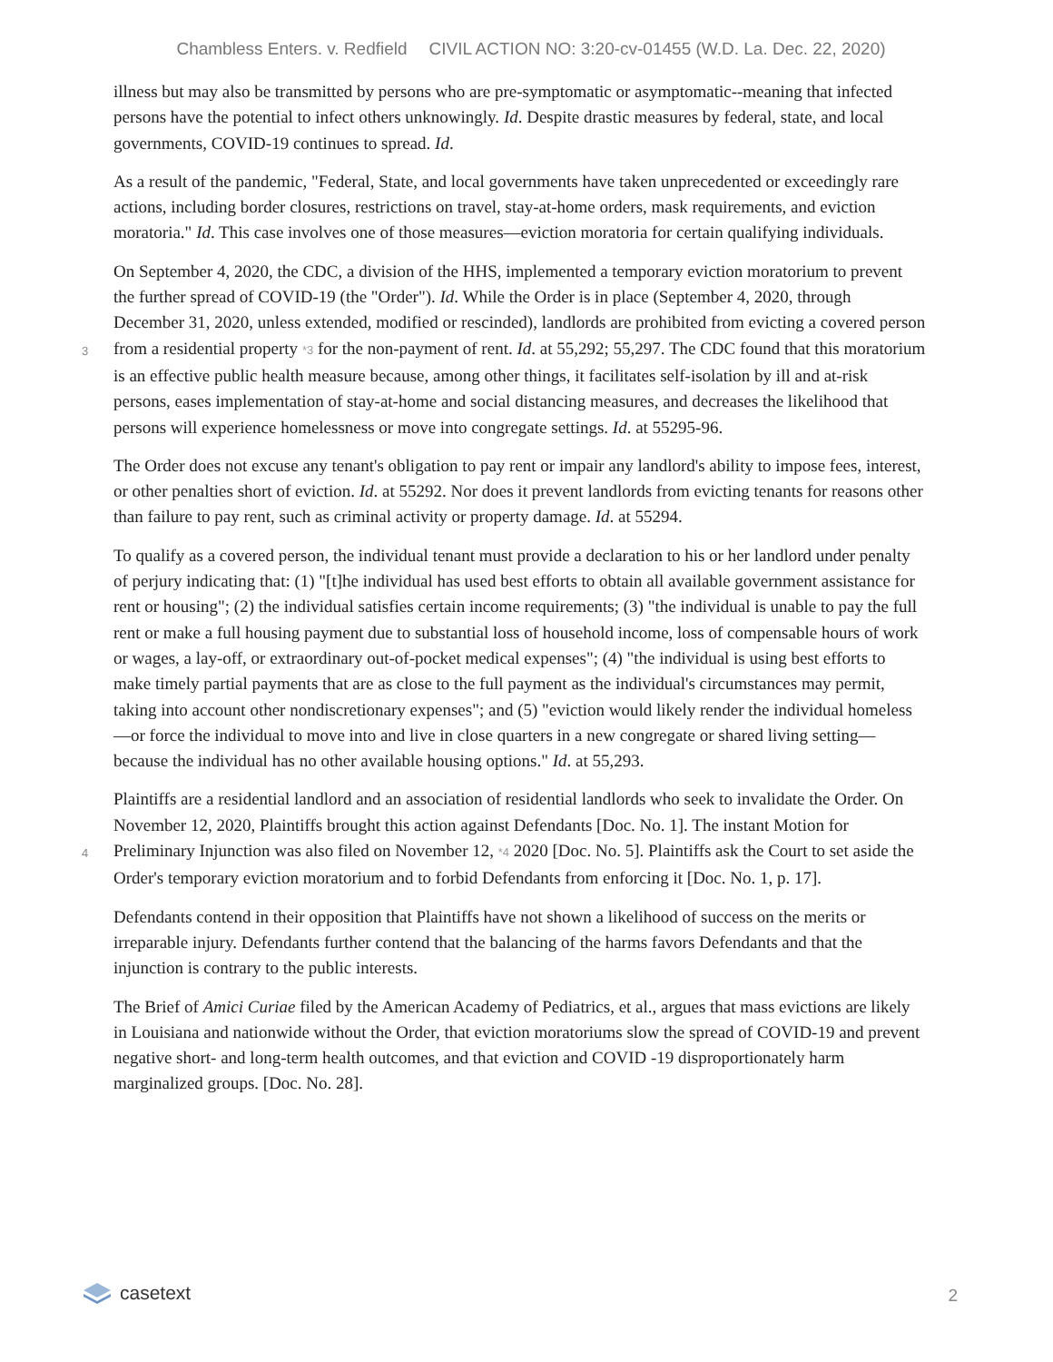Chambless Enters. v. Redfield CIVIL ACTION NO: 3:20-cv-01455 (W.D. La. Dec. 22, 2020)
illness but may also be transmitted by persons who are pre-symptomatic or asymptomatic--meaning that infected persons have the potential to infect others unknowingly. Id. Despite drastic measures by federal, state, and local governments, COVID-19 continues to spread. Id.
As a result of the pandemic, "Federal, State, and local governments have taken unprecedented or exceedingly rare actions, including border closures, restrictions on travel, stay-at-home orders, mask requirements, and eviction moratoria." Id. This case involves one of those measures—eviction moratoria for certain qualifying individuals.
On September 4, 2020, the CDC, a division of the HHS, implemented a temporary eviction moratorium to prevent the further spread of COVID-19 (the "Order"). Id. While the Order is in place (September 4, 2020, through December 31, 2020, unless extended, modified or rescinded), landlords are prohibited from evicting a
3
covered person from a residential property *3 for the non-payment of rent. Id. at 55,292; 55,297. The CDC found that this moratorium is an effective public health measure because, among other things, it facilitates self-isolation by ill and at-risk persons, eases implementation of stay-at-home and social distancing measures, and decreases the likelihood that persons will experience homelessness or move into congregate settings. Id. at 55295-96.
The Order does not excuse any tenant's obligation to pay rent or impair any landlord's ability to impose fees, interest, or other penalties short of eviction. Id. at 55292. Nor does it prevent landlords from evicting tenants for reasons other than failure to pay rent, such as criminal activity or property damage. Id. at 55294.
To qualify as a covered person, the individual tenant must provide a declaration to his or her landlord under penalty of perjury indicating that: (1) "[t]he individual has used best efforts to obtain all available government assistance for rent or housing"; (2) the individual satisfies certain income requirements; (3) "the individual is unable to pay the full rent or make a full housing payment due to substantial loss of household income, loss of compensable hours of work or wages, a lay-off, or extraordinary out-of-pocket medical expenses"; (4) "the individual is using best efforts to make timely partial payments that are as close to the full payment as the individual's circumstances may permit, taking into account other nondiscretionary expenses"; and (5) "eviction would likely render the individual homeless—or force the individual to move into and live in close quarters in a new congregate or shared living setting—because the individual has no other available housing options." Id. at 55,293.
Plaintiffs are a residential landlord and an association of residential landlords who seek to invalidate the Order. On November 12, 2020, Plaintiffs brought this action against Defendants [Doc. No. 1]. The instant Motion for
4
Preliminary Injunction was also filed on November 12, *4 2020 [Doc. No. 5]. Plaintiffs ask the Court to set aside the Order's temporary eviction moratorium and to forbid Defendants from enforcing it [Doc. No. 1, p. 17].
Defendants contend in their opposition that Plaintiffs have not shown a likelihood of success on the merits or irreparable injury. Defendants further contend that the balancing of the harms favors Defendants and that the injunction is contrary to the public interests.
The Brief of Amici Curiae filed by the American Academy of Pediatrics, et al., argues that mass evictions are likely in Louisiana and nationwide without the Order, that eviction moratoriums slow the spread of COVID-19 and prevent negative short- and long-term health outcomes, and that eviction and COVID -19 disproportionately harm marginalized groups. [Doc. No. 28].
casetext
2